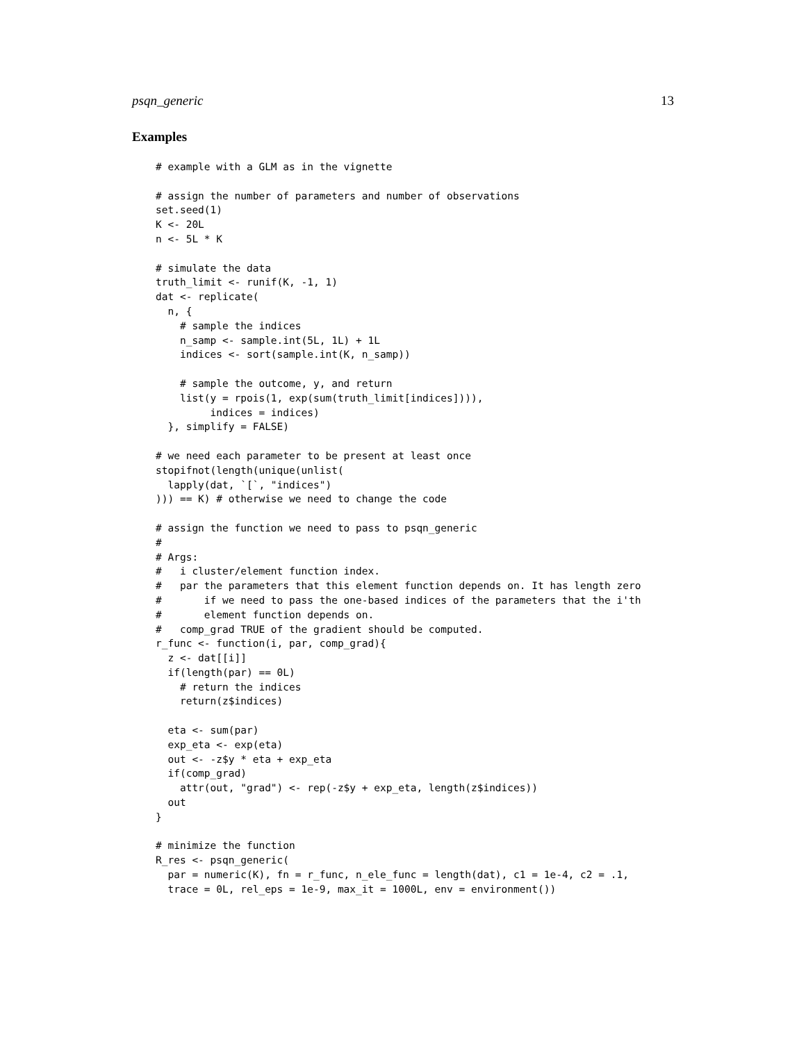psqn_generic 13
Examples
# example with a GLM as in the vignette

# assign the number of parameters and number of observations
set.seed(1)
K <- 20L
n <- 5L * K

# simulate the data
truth_limit <- runif(K, -1, 1)
dat <- replicate(
  n, {
    # sample the indices
    n_samp <- sample.int(5L, 1L) + 1L
    indices <- sort(sample.int(K, n_samp))

    # sample the outcome, y, and return
    list(y = rpois(1, exp(sum(truth_limit[indices]))),
         indices = indices)
  }, simplify = FALSE)

# we need each parameter to be present at least once
stopifnot(length(unique(unlist(
  lapply(dat, `[`, "indices")
))) == K) # otherwise we need to change the code

# assign the function we need to pass to psqn_generic
#
# Args:
#   i cluster/element function index.
#   par the parameters that this element function depends on. It has length zero
#       if we need to pass the one-based indices of the parameters that the i'th
#       element function depends on.
#   comp_grad TRUE of the gradient should be computed.
r_func <- function(i, par, comp_grad){
  z <- dat[[i]]
  if(length(par) == 0L)
    # return the indices
    return(z$indices)

  eta <- sum(par)
  exp_eta <- exp(eta)
  out <- -z$y * eta + exp_eta
  if(comp_grad)
    attr(out, "grad") <- rep(-z$y + exp_eta, length(z$indices))
  out
}

# minimize the function
R_res <- psqn_generic(
  par = numeric(K), fn = r_func, n_ele_func = length(dat), c1 = 1e-4, c2 = .1,
  trace = 0L, rel_eps = 1e-9, max_it = 1000L, env = environment())